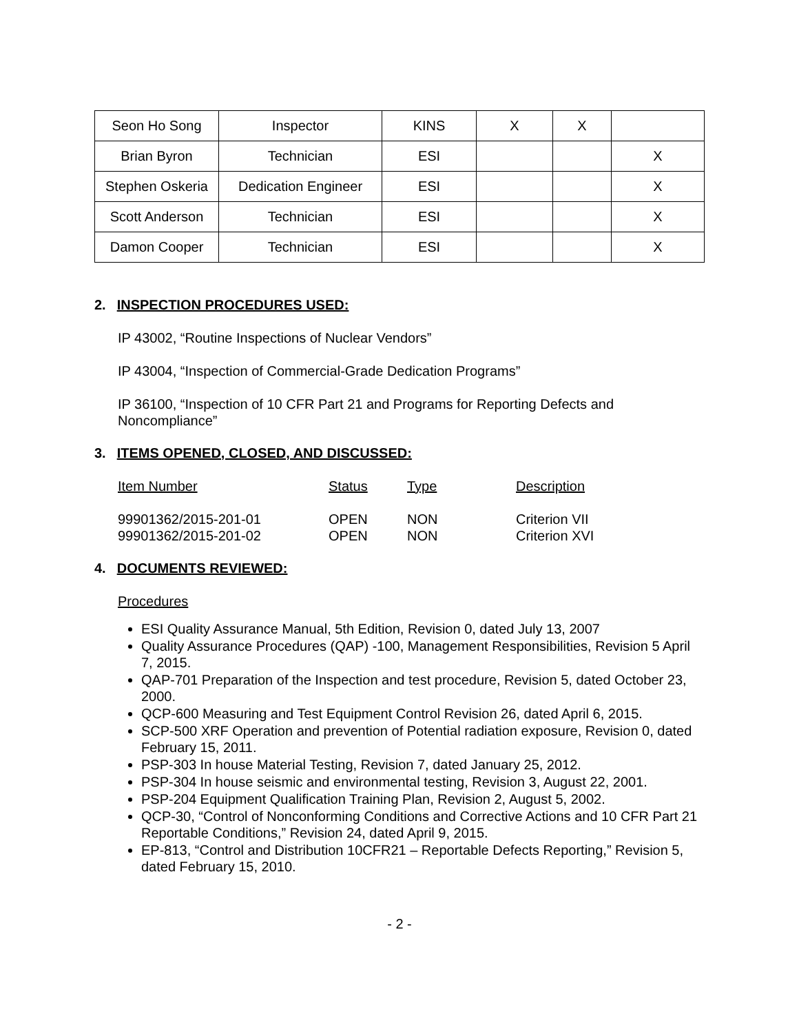| Seon Ho Song | Inspector | KINS | X | X | |
| Brian Byron | Technician | ESI | | | X |
| Stephen Oskeria | Dedication Engineer | ESI | | | X |
| Scott Anderson | Technician | ESI | | | X |
| Damon Cooper | Technician | ESI | | | X |
2. INSPECTION PROCEDURES USED:
IP 43002, “Routine Inspections of Nuclear Vendors”
IP 43004, “Inspection of Commercial-Grade Dedication Programs”
IP 36100, “Inspection of 10 CFR Part 21 and Programs for Reporting Defects and Noncompliance”
3. ITEMS OPENED, CLOSED, AND DISCUSSED:
| Item Number | Status | Type | Description |
| 99901362/2015-201-01 | OPEN | NON | Criterion VII |
| 99901362/2015-201-02 | OPEN | NON | Criterion XVI |
4. DOCUMENTS REVIEWED:
Procedures
ESI Quality Assurance Manual, 5th Edition, Revision 0, dated July 13, 2007
Quality Assurance Procedures (QAP) -100, Management Responsibilities, Revision 5 April 7, 2015.
QAP-701 Preparation of the Inspection and test procedure, Revision 5, dated October 23, 2000.
QCP-600 Measuring and Test Equipment Control Revision 26, dated April 6, 2015.
SCP-500 XRF Operation and prevention of Potential radiation exposure, Revision 0, dated February 15, 2011.
PSP-303 In house Material Testing, Revision 7, dated January 25, 2012.
PSP-304 In house seismic and environmental testing, Revision 3, August 22, 2001.
PSP-204 Equipment Qualification Training Plan, Revision 2, August 5, 2002.
QCP-30, “Control of Nonconforming Conditions and Corrective Actions and 10 CFR Part 21 Reportable Conditions,” Revision 24, dated April 9, 2015.
EP-813, “Control and Distribution 10CFR21 – Reportable Defects Reporting,” Revision 5, dated February 15, 2010.
- 2 -